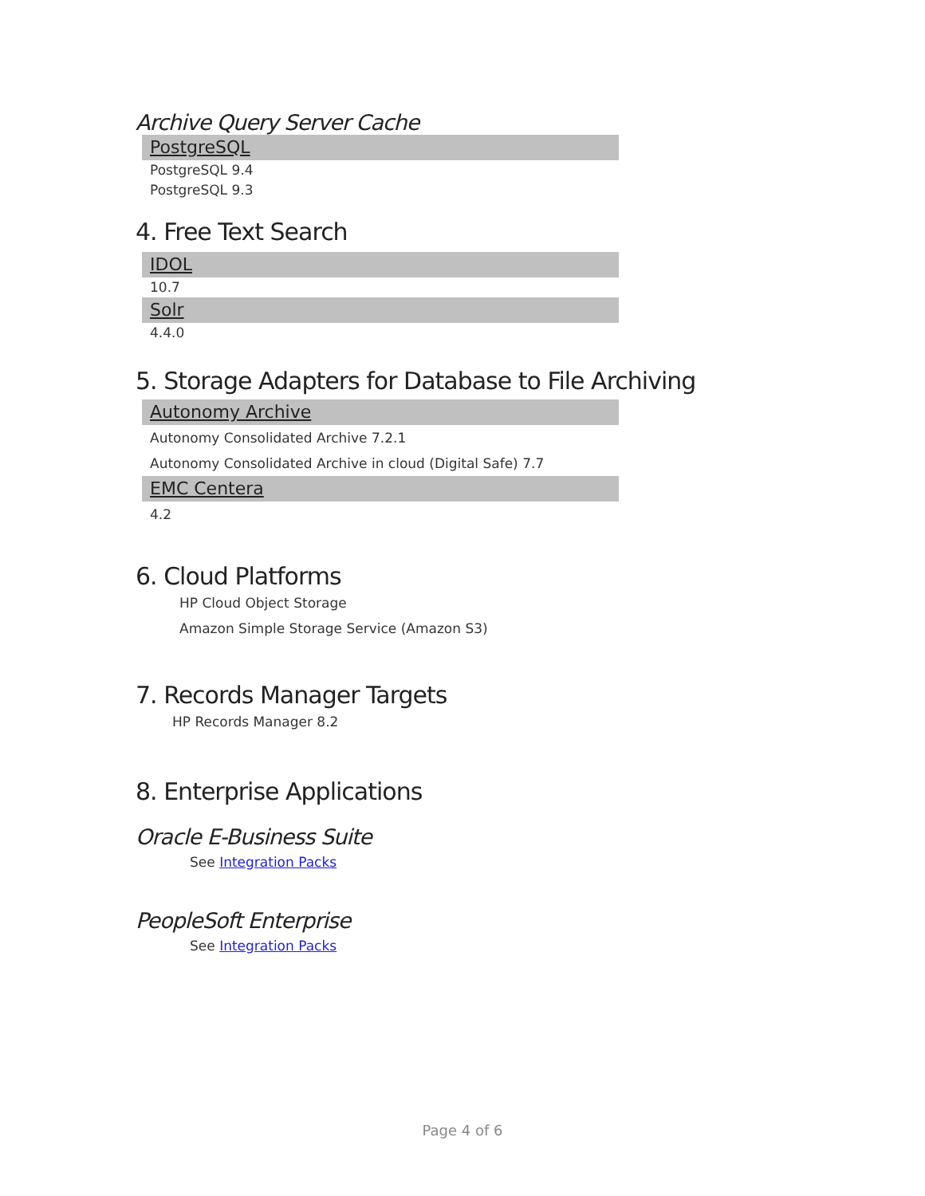Archive Query Server Cache
PostgreSQL
PostgreSQL 9.4
PostgreSQL 9.3
4. Free Text Search
IDOL
10.7
Solr
4.4.0
5. Storage Adapters for Database to File Archiving
Autonomy Archive
Autonomy Consolidated Archive 7.2.1
Autonomy Consolidated Archive in cloud (Digital Safe) 7.7
EMC Centera
4.2
6. Cloud Platforms
HP Cloud Object Storage
Amazon Simple Storage Service (Amazon S3)
7. Records Manager Targets
HP Records Manager 8.2
8. Enterprise Applications
Oracle E-Business Suite
See Integration Packs
PeopleSoft Enterprise
See Integration Packs
Page 4 of 6